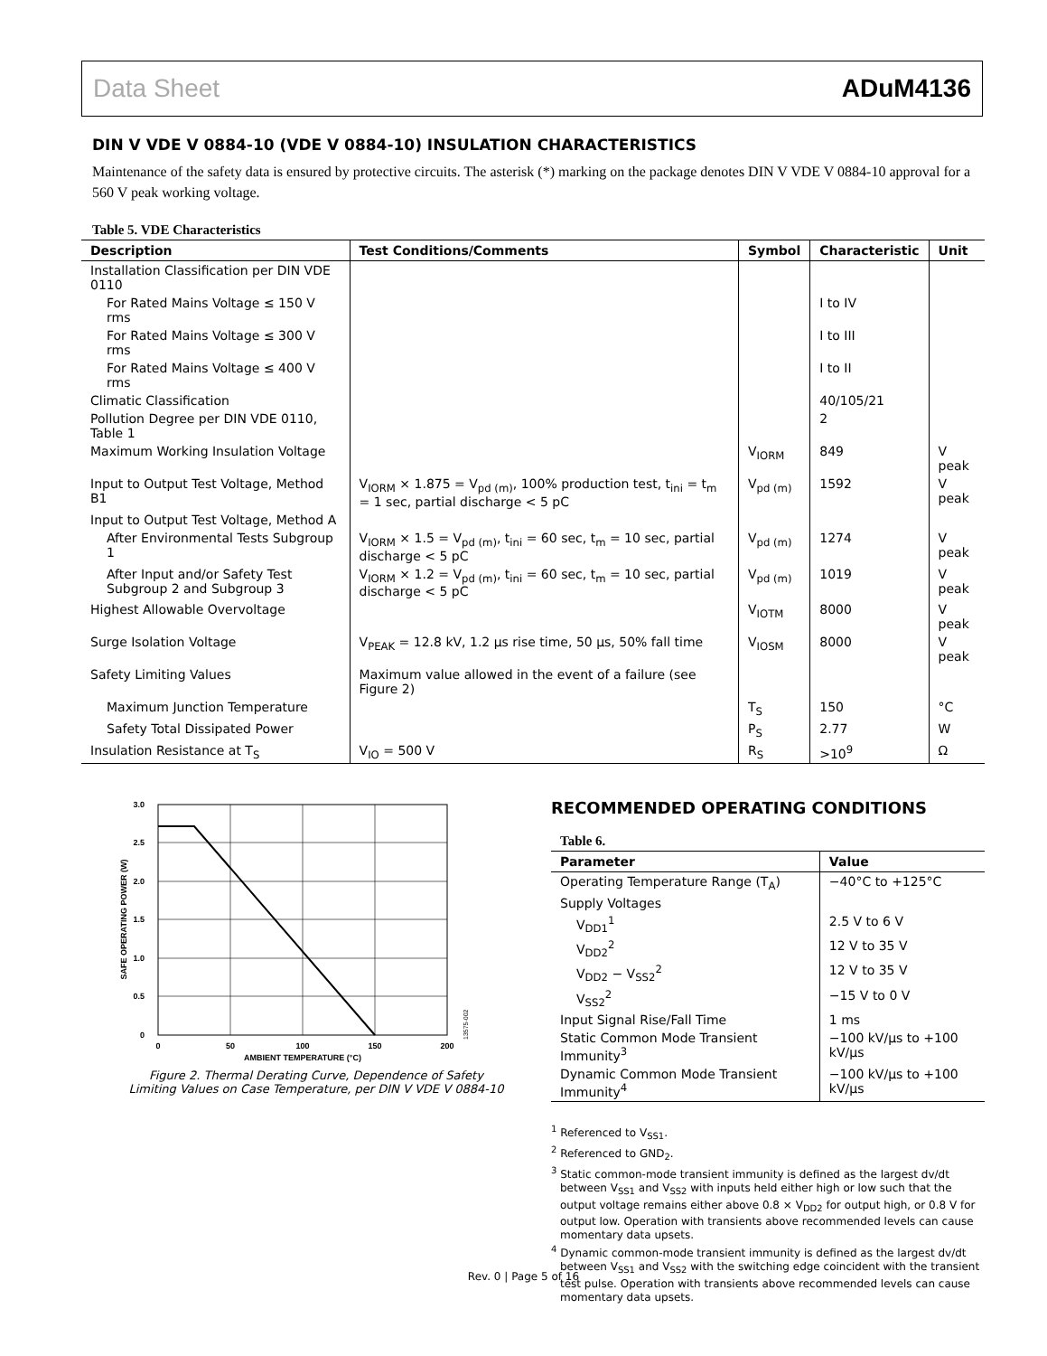Data Sheet ADuM4136
DIN V VDE V 0884-10 (VDE V 0884-10) INSULATION CHARACTERISTICS
Maintenance of the safety data is ensured by protective circuits. The asterisk (*) marking on the package denotes DIN V VDE V 0884-10 approval for a 560 V peak working voltage.
Table 5. VDE Characteristics
| Description | Test Conditions/Comments | Symbol | Characteristic | Unit |
| --- | --- | --- | --- | --- |
| Installation Classification per DIN VDE 0110 | | | | |
| For Rated Mains Voltage ≤ 150 V rms | | | I to IV | |
| For Rated Mains Voltage ≤ 300 V rms | | | I to III | |
| For Rated Mains Voltage ≤ 400 V rms | | | I to II | |
| Climatic Classification | | | 40/105/21 | |
| Pollution Degree per DIN VDE 0110, Table 1 | | | 2 | |
| Maximum Working Insulation Voltage | | V<sub>IORM</sub> | 849 | V peak |
| Input to Output Test Voltage, Method B1 | V<sub>IORM</sub> × 1.875 = V<sub>pd (m)</sub>, 100% production test, t<sub>ini</sub> = t<sub>m</sub> = 1 sec, partial discharge < 5 pC | V<sub>pd (m)</sub> | 1592 | V peak |
| Input to Output Test Voltage, Method A | | | | |
| After Environmental Tests Subgroup 1 | V<sub>IORM</sub> × 1.5 = V<sub>pd (m)</sub>, t<sub>ini</sub> = 60 sec, t<sub>m</sub> = 10 sec, partial discharge < 5 pC | V<sub>pd (m)</sub> | 1274 | V peak |
| After Input and/or Safety Test Subgroup 2 and Subgroup 3 | V<sub>IORM</sub> × 1.2 = V<sub>pd (m)</sub>, t<sub>ini</sub> = 60 sec, t<sub>m</sub> = 10 sec, partial discharge < 5 pC | V<sub>pd (m)</sub> | 1019 | V peak |
| Highest Allowable Overvoltage | | V<sub>IOTM</sub> | 8000 | V peak |
| Surge Isolation Voltage | V<sub>PEAK</sub> = 12.8 kV, 1.2 µs rise time, 50 µs, 50% fall time | V<sub>IOSM</sub> | 8000 | V peak |
| Safety Limiting Values | Maximum value allowed in the event of a failure (see Figure 2) | | | |
| Maximum Junction Temperature | | T<sub>S</sub> | 150 | °C |
| Safety Total Dissipated Power | | P<sub>S</sub> | 2.77 | W |
| Insulation Resistance at T<sub>S</sub> | V<sub>IO</sub> = 500 V | R<sub>S</sub> | >10<sup>9</sup> | Ω |
3.0
2.5
2.0
1.5
1.0
0.5
0
0
50
100
150
200
AMBIENT TEMPERATURE (°C)
SAFE OPERATING POWER (W)
13575-002
Figure 2. Thermal Derating Curve, Dependence of Safety
Limiting Values on Case Temperature, per DIN V VDE V 0884-10
RECOMMENDED OPERATING CONDITIONS
Table 6.
| Parameter | Value |
| --- | --- |
| Operating Temperature Range (T<sub>A</sub>) | −40°C to +125°C |
| Supply Voltages | |
| V<sub>DD1</sub><sup>1</sup> | 2.5 V to 6 V |
| V<sub>DD2</sub><sup>2</sup> | 12 V to 35 V |
| V<sub>DD2</sub> − V<sub>SS2</sub><sup>2</sup> | 12 V to 35 V |
| V<sub>SS2</sub><sup>2</sup> | −15 V to 0 V |
| Input Signal Rise/Fall Time | 1 ms |
| Static Common Mode Transient Immunity<sup>3</sup> | −100 kV/µs to +100 kV/µs |
| Dynamic Common Mode Transient Immunity<sup>4</sup> | −100 kV/µs to +100 kV/µs |
<sup>1</sup> Referenced to V<sub>SS1</sub>.
<sup>2</sup> Referenced to GND<sub>2</sub>.
<sup>3</sup> Static common-mode transient immunity is defined as the largest dv/dt between V<sub>SS1</sub> and V<sub>SS2</sub> with inputs held either high or low such that the output voltage remains either above 0.8 × V<sub>DD2</sub> for output high, or 0.8 V for output low. Operation with transients above recommended levels can cause momentary data upsets.
<sup>4</sup> Dynamic common-mode transient immunity is defined as the largest dv/dt between V<sub>SS1</sub> and V<sub>SS2</sub> with the switching edge coincident with the transient test pulse. Operation with transients above recommended levels can cause momentary data upsets.
Rev. 0 | Page 5 of 16